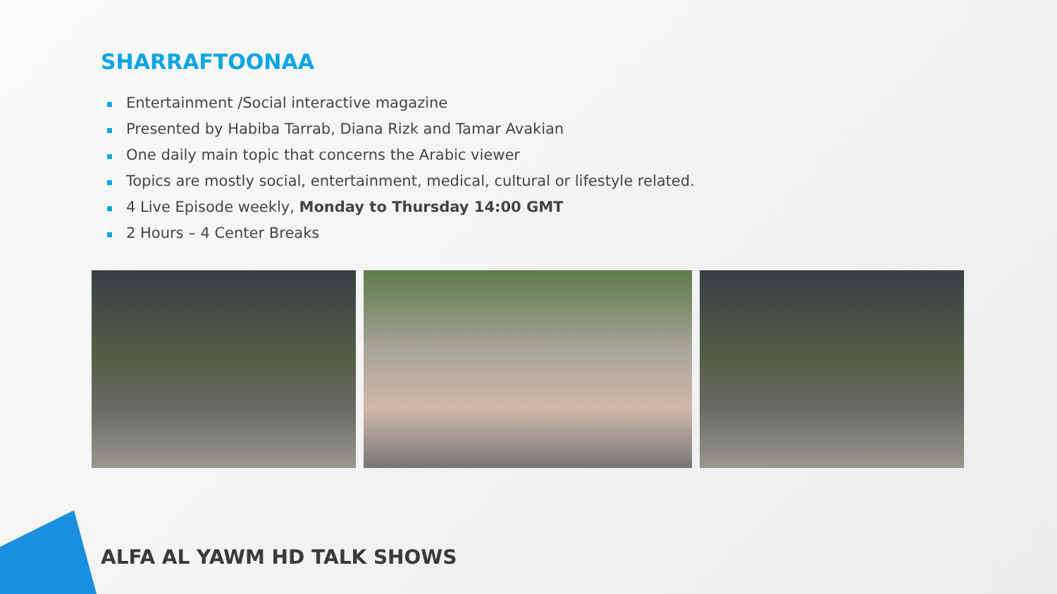SHARRAFTOONAA
Entertainment /Social interactive magazine
Presented by Habiba Tarrab, Diana Rizk and Tamar Avakian
One daily main topic that concerns the Arabic viewer
Topics are mostly social, entertainment, medical, cultural or lifestyle related.
4 Live Episode weekly, Monday to Thursday 14:00 GMT
2 Hours – 4 Center Breaks
ALFA AL YAWM HD TALK SHOWS